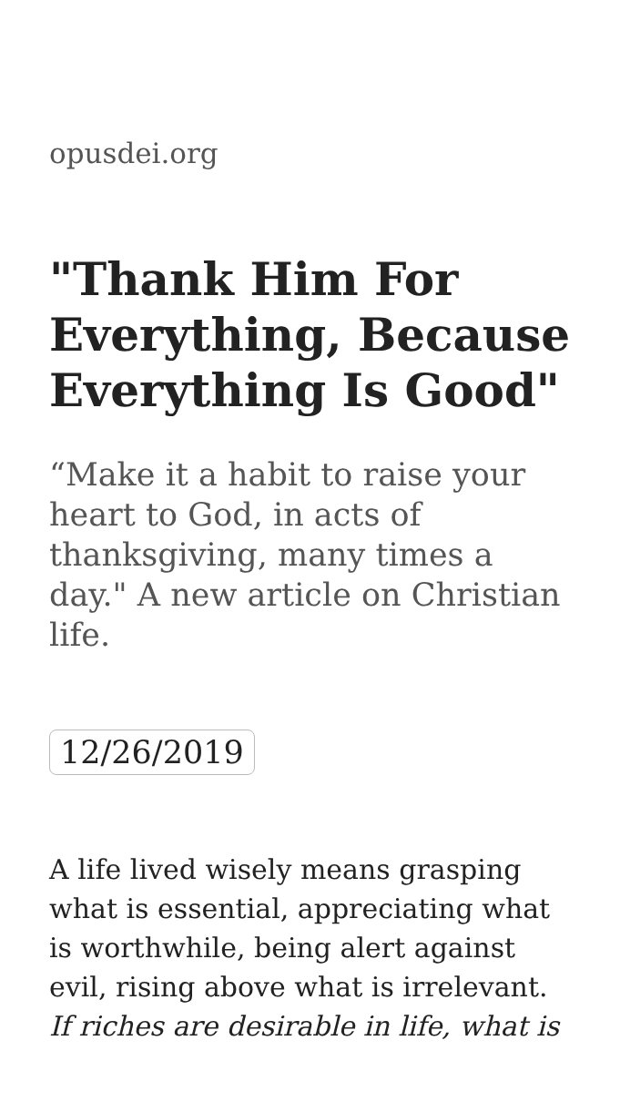opusdei.org
"Thank Him For Everything, Because Everything Is Good"
“Make it a habit to raise your heart to God, in acts of thanksgiving, many times a day." A new article on Christian life.
12/26/2019
A life lived wisely means grasping what is essential, appreciating what is worthwhile, being alert against evil, rising above what is irrelevant. If riches are desirable in life, what is